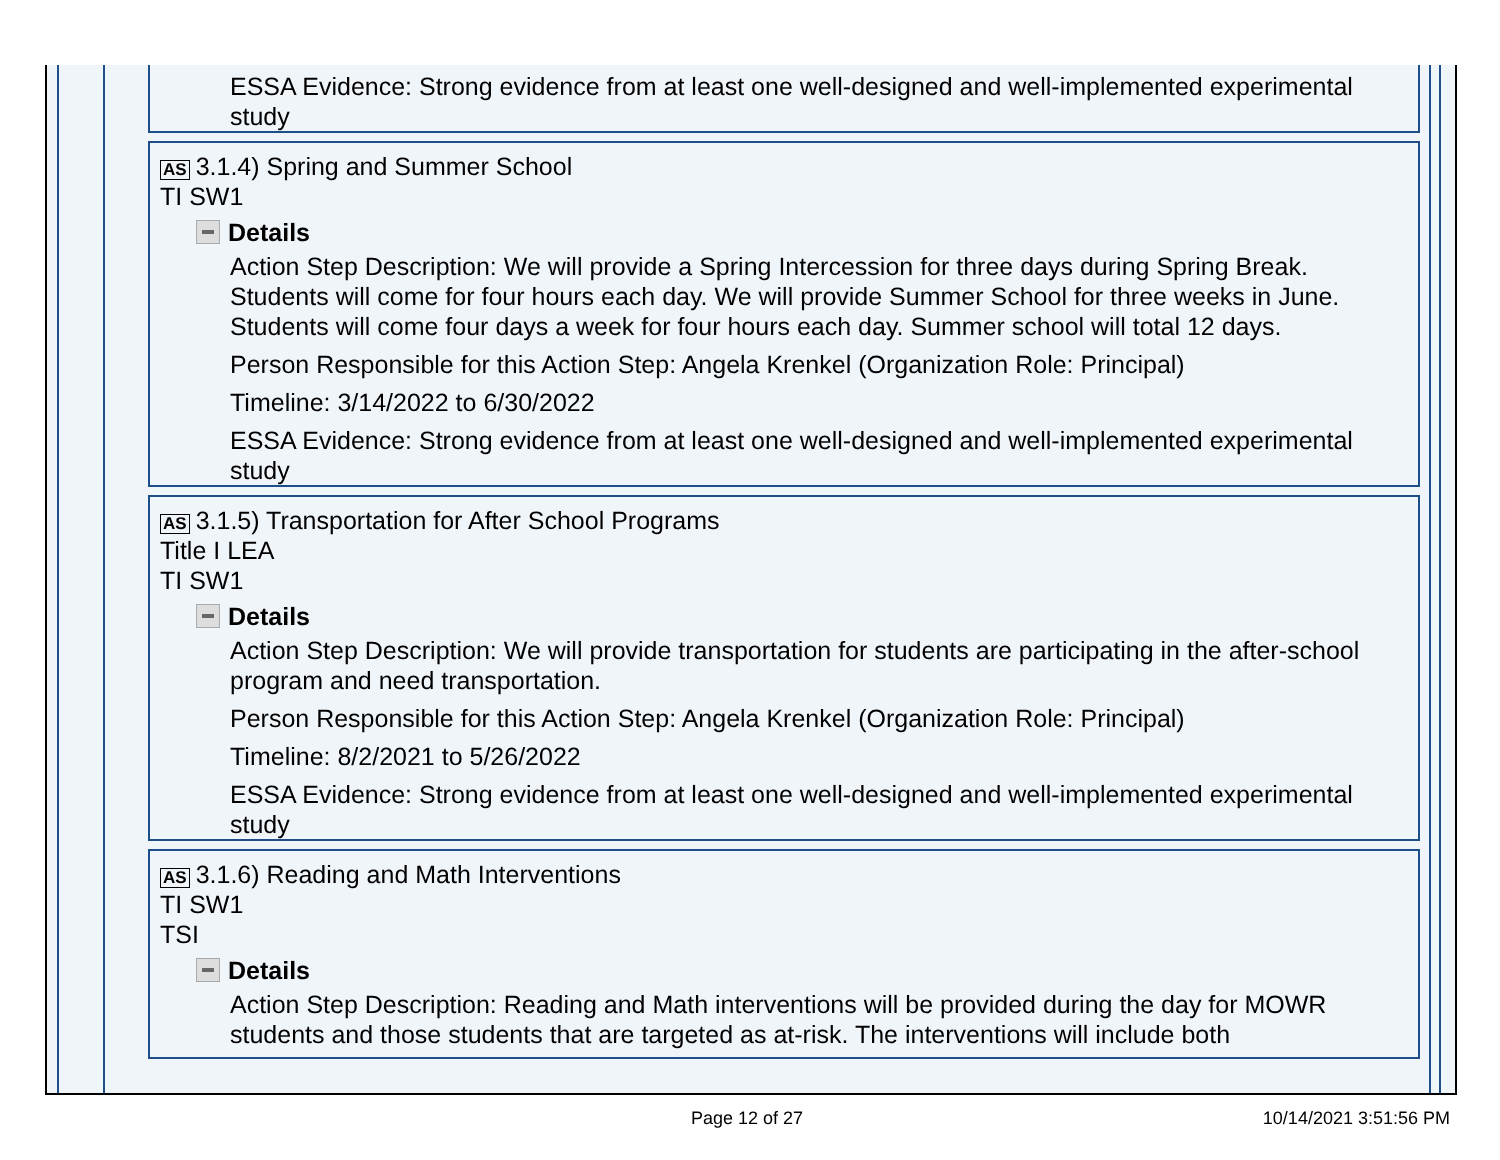ESSA Evidence: Strong evidence from at least one well-designed and well-implemented experimental study
AS 3.1.4) Spring and Summer School
TI SW1
Details
Action Step Description: We will provide a Spring Intercession for three days during Spring Break. Students will come for four hours each day. We will provide Summer School for three weeks in June. Students will come four days a week for four hours each day. Summer school will total 12 days.
Person Responsible for this Action Step: Angela Krenkel (Organization Role: Principal)
Timeline: 3/14/2022 to 6/30/2022
ESSA Evidence: Strong evidence from at least one well-designed and well-implemented experimental study
AS 3.1.5) Transportation for After School Programs
Title I LEA
TI SW1
Details
Action Step Description: We will provide transportation for students are participating in the after-school program and need transportation.
Person Responsible for this Action Step: Angela Krenkel (Organization Role: Principal)
Timeline: 8/2/2021 to 5/26/2022
ESSA Evidence: Strong evidence from at least one well-designed and well-implemented experimental study
AS 3.1.6) Reading and Math Interventions
TI SW1
TSI
Details
Action Step Description: Reading and Math interventions will be provided during the day for MOWR students and those students that are targeted as at-risk. The interventions will include both
Page 12 of 27 10/14/2021 3:51:56 PM